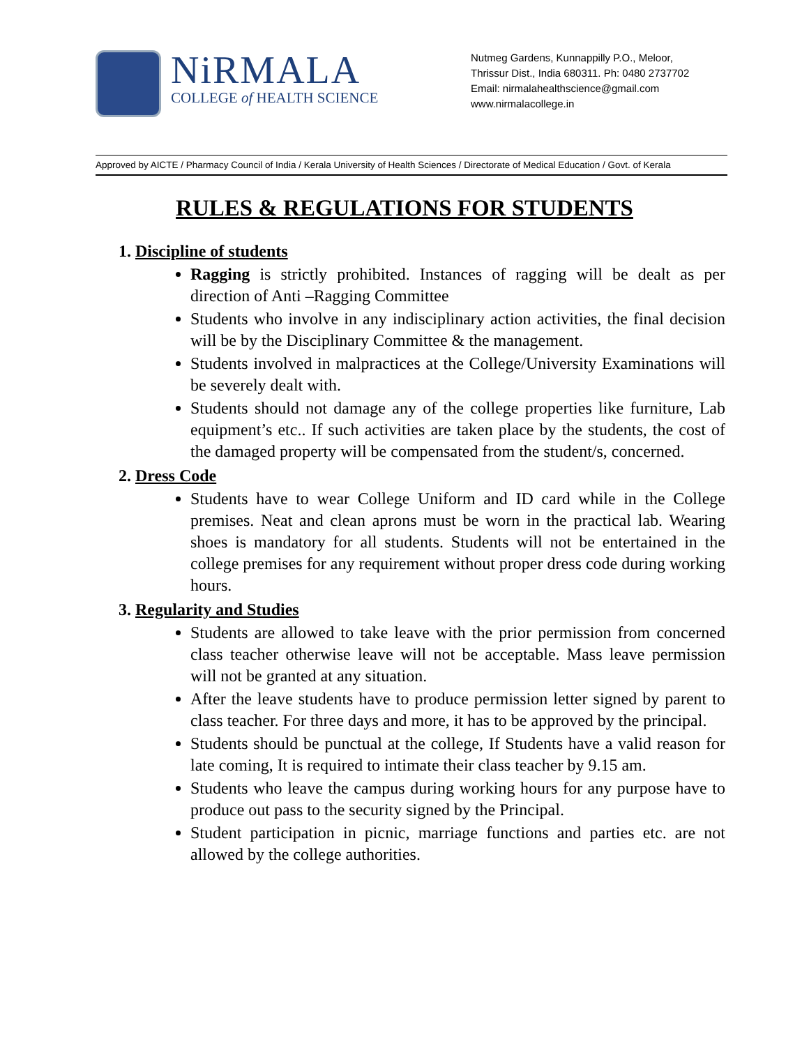NiRMALA
COLLEGE of HEALTH SCIENCE
Nutmeg Gardens, Kunnappilly P.O., Meloor,
Thrissur Dist., India 680311. Ph: 0480 2737702
Email: nirmalahealthscience@gmail.com
www.nirmalacollege.in
Approved by AICTE / Pharmacy Council of India / Kerala University of Health Sciences / Directorate of Medical Education / Govt. of Kerala
RULES & REGULATIONS FOR STUDENTS
1. Discipline of students
Ragging is strictly prohibited. Instances of ragging will be dealt as per direction of Anti –Ragging Committee
Students who involve in any indisciplinary action activities, the final decision will be by the Disciplinary Committee & the management.
Students involved in malpractices at the College/University Examinations will be severely dealt with.
Students should not damage any of the college properties like furniture, Lab equipment’s etc.. If such activities are taken place by the students, the cost of the damaged property will be compensated from the student/s, concerned.
2. Dress Code
Students have to wear College Uniform and ID card while in the College premises. Neat and clean aprons must be worn in the practical lab. Wearing shoes is mandatory for all students. Students will not be entertained in the college premises for any requirement without proper dress code during working hours.
3. Regularity and Studies
Students are allowed to take leave with the prior permission from concerned class teacher otherwise leave will not be acceptable. Mass leave permission will not be granted at any situation.
After the leave students have to produce permission letter signed by parent to class teacher. For three days and more, it has to be approved by the principal.
Students should be punctual at the college, If Students have a valid reason for late coming, It is required to intimate their class teacher by 9.15 am.
Students who leave the campus during working hours for any purpose have to produce out pass to the security signed by the Principal.
Student participation in picnic, marriage functions and parties etc. are not allowed by the college authorities.